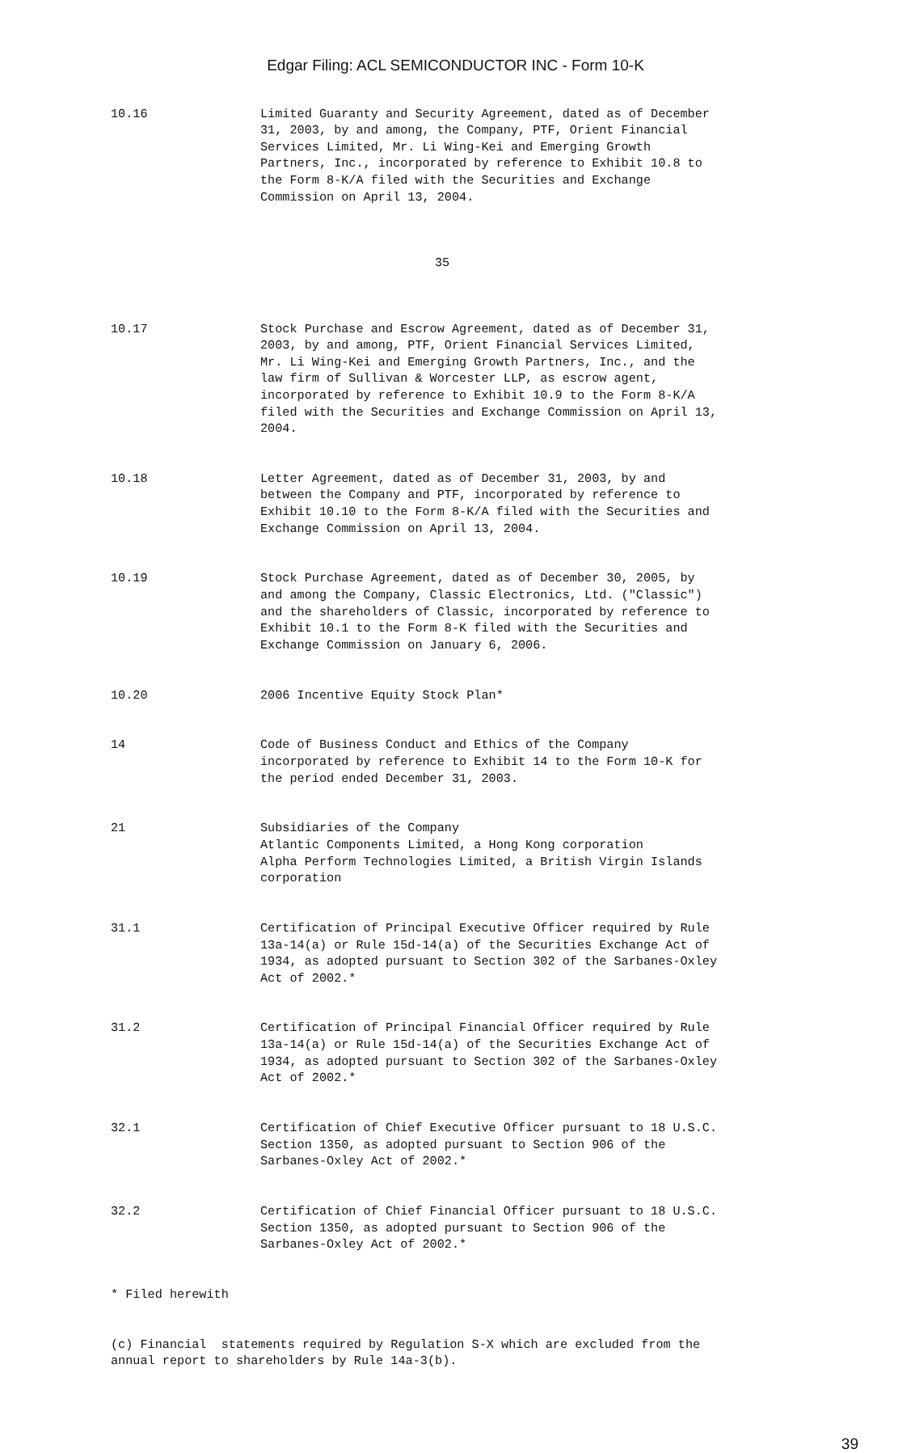Edgar Filing: ACL SEMICONDUCTOR INC - Form 10-K
10.16
Limited Guaranty and Security Agreement, dated as of December 31, 2003, by and among, the Company, PTF, Orient Financial Services Limited, Mr. Li Wing-Kei and Emerging Growth Partners, Inc., incorporated by reference to Exhibit 10.8 to the Form 8-K/A filed with the Securities and Exchange Commission on April 13, 2004.
35
10.17
Stock Purchase and Escrow Agreement, dated as of December 31, 2003, by and among, PTF, Orient Financial Services Limited, Mr. Li Wing-Kei and Emerging Growth Partners, Inc., and the law firm of Sullivan & Worcester LLP, as escrow agent, incorporated by reference to Exhibit 10.9 to the Form 8-K/A filed with the Securities and Exchange Commission on April 13, 2004.
10.18
Letter Agreement, dated as of December 31, 2003, by and between the Company and PTF, incorporated by reference to Exhibit 10.10 to the Form 8-K/A filed with the Securities and Exchange Commission on April 13, 2004.
10.19
Stock Purchase Agreement, dated as of December 30, 2005, by and among the Company, Classic Electronics, Ltd. ("Classic") and the shareholders of Classic, incorporated by reference to Exhibit 10.1 to the Form 8-K filed with the Securities and Exchange Commission on January 6, 2006.
10.20
2006 Incentive Equity Stock Plan*
14
Code of Business Conduct and Ethics of the Company incorporated by reference to Exhibit 14 to the Form 10-K for the period ended December 31, 2003.
21
Subsidiaries of the Company Atlantic Components Limited, a Hong Kong corporation Alpha Perform Technologies Limited, a British Virgin Islands corporation
31.1
Certification of Principal Executive Officer required by Rule 13a-14(a) or Rule 15d-14(a) of the Securities Exchange Act of 1934, as adopted pursuant to Section 302 of the Sarbanes-Oxley Act of 2002.*
31.2
Certification of Principal Financial Officer required by Rule 13a-14(a) or Rule 15d-14(a) of the Securities Exchange Act of 1934, as adopted pursuant to Section 302 of the Sarbanes-Oxley Act of 2002.*
32.1
Certification of Chief Executive Officer pursuant to 18 U.S.C. Section 1350, as adopted pursuant to Section 906 of the Sarbanes-Oxley Act of 2002.*
32.2
Certification of Chief Financial Officer pursuant to 18 U.S.C. Section 1350, as adopted pursuant to Section 906 of the Sarbanes-Oxley Act of 2002.*
* Filed herewith
(c) Financial statements required by Regulation S-X which are excluded from the annual report to shareholders by Rule 14a-3(b).
39